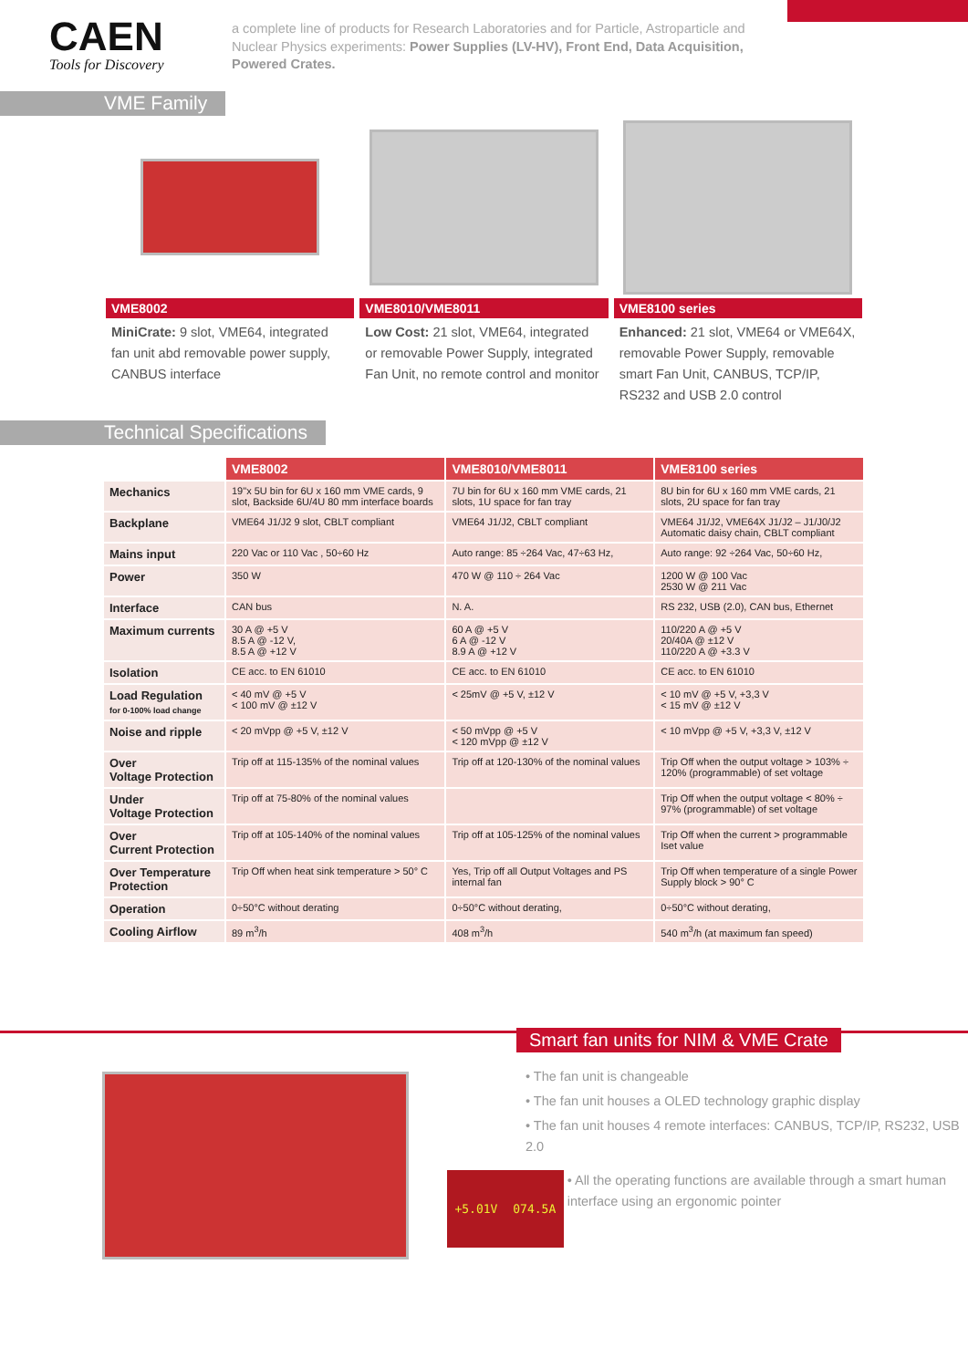CAEN
Tools for Discovery
a complete line of products for Research Laboratories and for Particle, Astroparticle and Nuclear Physics experiments: Power Supplies (LV-HV), Front End, Data Acquisition, Powered Crates.
VME Family
VME8002
MiniCrate: 9 slot, VME64, integrated fan unit abd removable power supply, CANBUS interface
VME8010/VME8011
Low Cost: 21 slot, VME64, integrated or removable Power Supply, integrated Fan Unit, no remote control and monitor
VME8100 series
Enhanced: 21 slot, VME64 or VME64X, removable Power Supply, removable smart Fan Unit, CANBUS, TCP/IP, RS232 and USB 2.0 control
Technical Specifications
| | VME8002 | VME8010/VME8011 | VME8100 series |
| Mechanics | 19"x 5U bin for 6U x 160 mm VME cards, 9 slot, Backside 6U/4U 80 mm interface boards | 7U bin for 6U x 160 mm VME cards, 21 slots, 1U space for fan tray | 8U bin for 6U x 160 mm VME cards, 21 slots, 2U space for fan tray |
| Backplane | VME64 J1/J2 9 slot, CBLT compliant | VME64 J1/J2, CBLT compliant | VME64 J1/J2, VME64X J1/J2 – J1/J0/J2 Automatic daisy chain, CBLT compliant |
| Mains input | 220 Vac or 110 Vac , 50÷60 Hz | Auto range: 85 ÷264 Vac, 47÷63 Hz, | Auto range: 92 ÷264 Vac, 50÷60 Hz, |
| Power | 350 W | 470 W @ 110 ÷ 264 Vac | 1200 W @ 100 Vac 2530 W @ 211 Vac |
| Interface | CAN bus | N. A. | RS 232, USB (2.0), CAN bus, Ethernet |
| Maximum currents | 30 A @ +5 V 8.5 A @ -12 V, 8.5 A @ +12 V | 60 A @ +5 V 6 A @ -12 V 8.9 A @ +12 V | 110/220 A @ +5 V 20/40A @ ±12 V 110/220 A @ +3.3 V |
| Isolation | CE acc. to EN 61010 | CE acc. to EN 61010 | CE acc. to EN 61010 |
| Load Regulation for 0-100% load change | < 40 mV @ +5 V < 100 mV @ ±12 V | < 25mV @ +5 V, ±12 V | < 10 mV @ +5 V, +3,3 V < 15 mV @ ±12 V |
| Noise and ripple | < 20 mVpp @ +5 V, ±12 V | < 50 mVpp @ +5 V < 120 mVpp @ ±12 V | < 10 mVpp @ +5 V, +3,3 V, ±12 V |
| Over Voltage Protection | Trip off at 115-135% of the nominal values | Trip off at 120-130% of the nominal values | Trip Off when the output voltage > 103% ÷ 120% (programmable) of set voltage |
| Under Voltage Protection | Trip off at 75-80% of the nominal values | | Trip Off when the output voltage < 80% ÷ 97% (programmable) of set voltage |
| Over Current Protection | Trip off at 105-140% of the nominal values | Trip off at 105-125% of the nominal values | Trip Off when the current > programmable Iset value |
| Over Temperature Protection | Trip Off when heat sink temperature > 50° C | Yes, Trip off all Output Voltages and PS internal fan | Trip Off when temperature of a single Power Supply block > 90° C |
| Operation | 0÷50°C without derating | 0÷50°C without derating, | 0÷50°C without derating, |
| Cooling Airflow | 89 m<sup>3</sup>/h | 408 m<sup>3</sup>/h | 540 m<sup>3</sup>/h (at maximum fan speed) |
Smart fan units for NIM & VME Crate
• The fan unit is changeable
• The fan unit houses a OLED technology graphic display
• The fan unit houses 4 remote interfaces: CANBUS, TCP/IP, RS232, USB 2.0
+5.01V 074.5A
• All the operating functions are available through a smart human interface using an ergonomic pointer